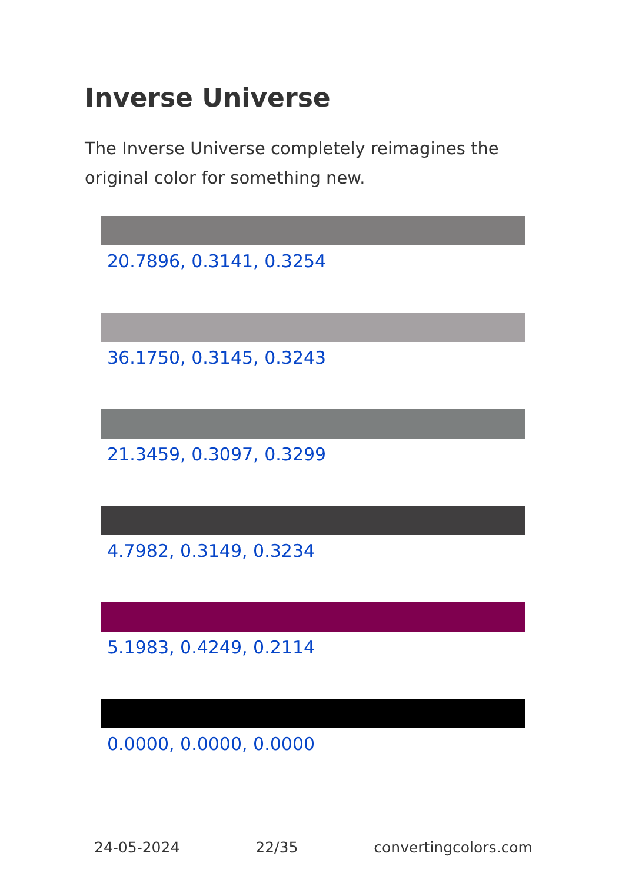Inverse Universe
The Inverse Universe completely reimagines the original color for something new.
20.7896, 0.3141, 0.3254
36.1750, 0.3145, 0.3243
21.3459, 0.3097, 0.3299
4.7982, 0.3149, 0.3234
5.1983, 0.4249, 0.2114
0.0000, 0.0000, 0.0000
24-05-2024 22/35 convertingcolors.com